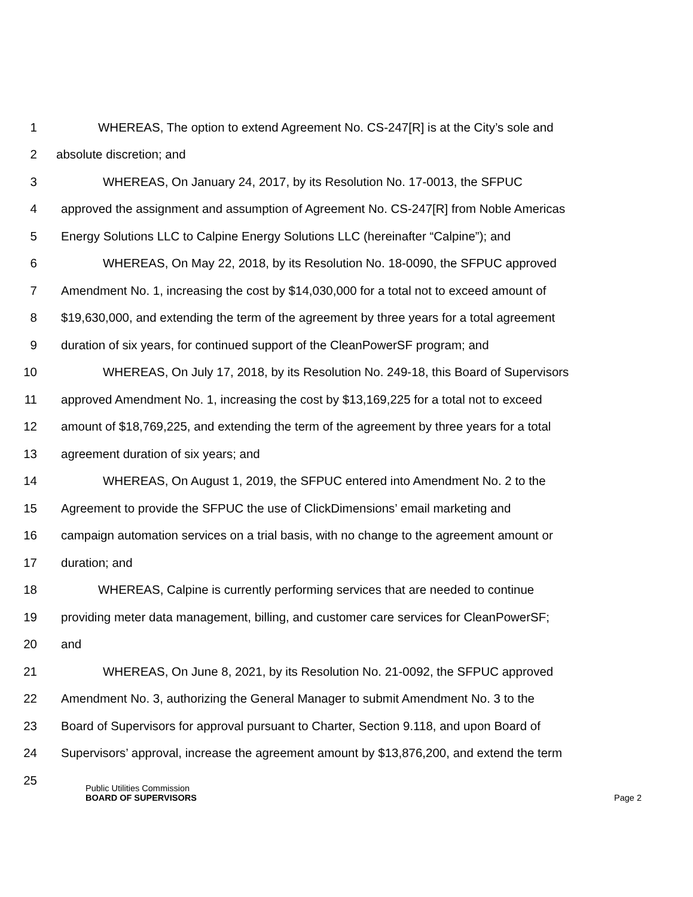1 WHEREAS, The option to extend Agreement No. CS-247[R] is at the City’s sole and
2 absolute discretion; and
3 WHEREAS, On January 24, 2017, by its Resolution No. 17-0013, the SFPUC
4 approved the assignment and assumption of Agreement No. CS-247[R] from Noble Americas
5 Energy Solutions LLC to Calpine Energy Solutions LLC (hereinafter “Calpine”); and
6 WHEREAS, On May 22, 2018, by its Resolution No. 18-0090, the SFPUC approved
7 Amendment No. 1, increasing the cost by $14,030,000 for a total not to exceed amount of
8 $19,630,000, and extending the term of the agreement by three years for a total agreement
9 duration of six years, for continued support of the CleanPowerSF program; and
10 WHEREAS, On July 17, 2018, by its Resolution No. 249-18, this Board of Supervisors
11 approved Amendment No. 1, increasing the cost by $13,169,225 for a total not to exceed
12 amount of $18,769,225, and extending the term of the agreement by three years for a total
13 agreement duration of six years; and
14 WHEREAS, On August 1, 2019, the SFPUC entered into Amendment No. 2 to the
15 Agreement to provide the SFPUC the use of ClickDimensions’ email marketing and
16 campaign automation services on a trial basis, with no change to the agreement amount or
17 duration; and
18 WHEREAS, Calpine is currently performing services that are needed to continue
19 providing meter data management, billing, and customer care services for CleanPowerSF;
20 and
21 WHEREAS, On June 8, 2021, by its Resolution No. 21-0092, the SFPUC approved
22 Amendment No. 3, authorizing the General Manager to submit Amendment No. 3 to the
23 Board of Supervisors for approval pursuant to Charter, Section 9.118, and upon Board of
24 Supervisors’ approval, increase the agreement amount by $13,876,200, and extend the term
25
Public Utilities Commission
BOARD OF SUPERVISORS Page 2